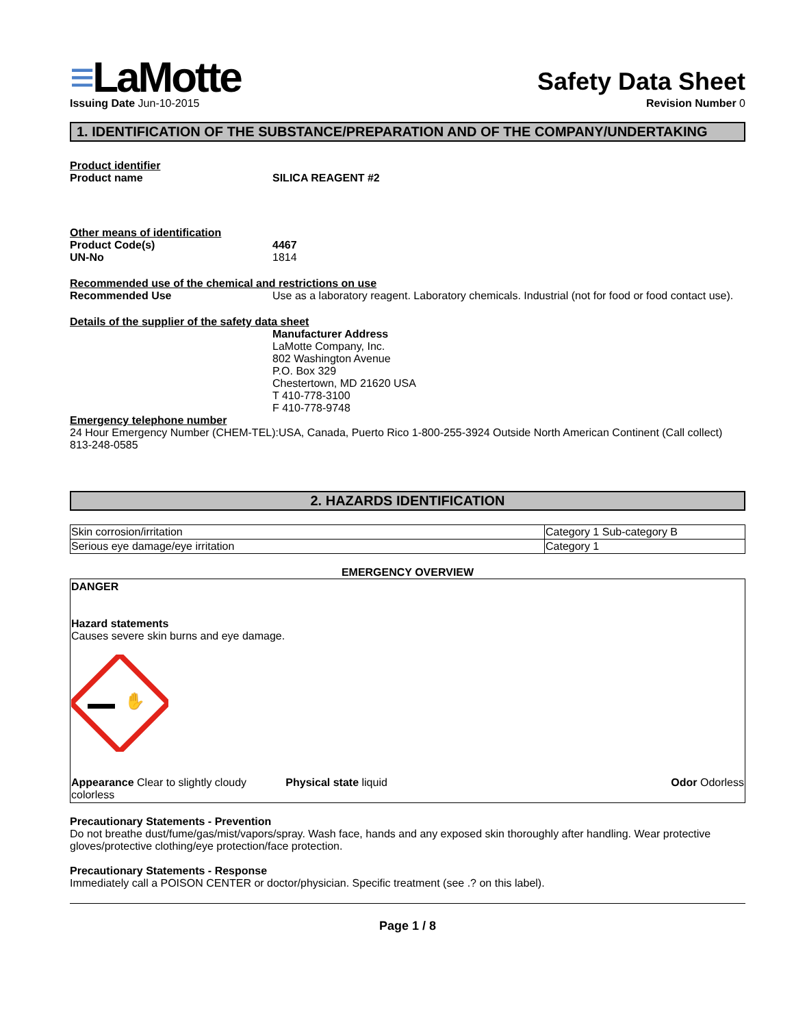≡LaMotte
Safety Data Sheet
Issuing Date Jun-10-2015 Revision Number 0
1. IDENTIFICATION OF THE SUBSTANCE/PREPARATION AND OF THE COMPANY/UNDERTAKING
Product identifier
Product name SILICA REAGENT #2
Other means of identification
Product Code(s) 4467
UN-No 1814
Recommended use of the chemical and restrictions on use
Recommended Use Use as a laboratory reagent. Laboratory chemicals. Industrial (not for food or food contact use).
Details of the supplier of the safety data sheet
Manufacturer Address
LaMotte Company, Inc.
802 Washington Avenue
P.O. Box 329
Chestertown, MD 21620 USA
T 410-778-3100
F 410-778-9748
Emergency telephone number
24 Hour Emergency Number (CHEM-TEL):USA, Canada, Puerto Rico 1-800-255-3924 Outside North American Continent (Call collect) 813-248-0585
2. HAZARDS IDENTIFICATION
| Skin corrosion/irritation | Category 1 Sub-category B |
| Serious eye damage/eye irritation | Category 1 |
EMERGENCY OVERVIEW
DANGER
Hazard statements
Causes severe skin burns and eye damage.
✋
Appearance Clear to slightly cloudy
colorless
Physical state liquid Odor Odorless
Precautionary Statements - Prevention
Do not breathe dust/fume/gas/mist/vapors/spray. Wash face, hands and any exposed skin thoroughly after handling. Wear protective gloves/protective clothing/eye protection/face protection.
Precautionary Statements - Response
Immediately call a POISON CENTER or doctor/physician. Specific treatment (see .? on this label).
Page 1 / 8